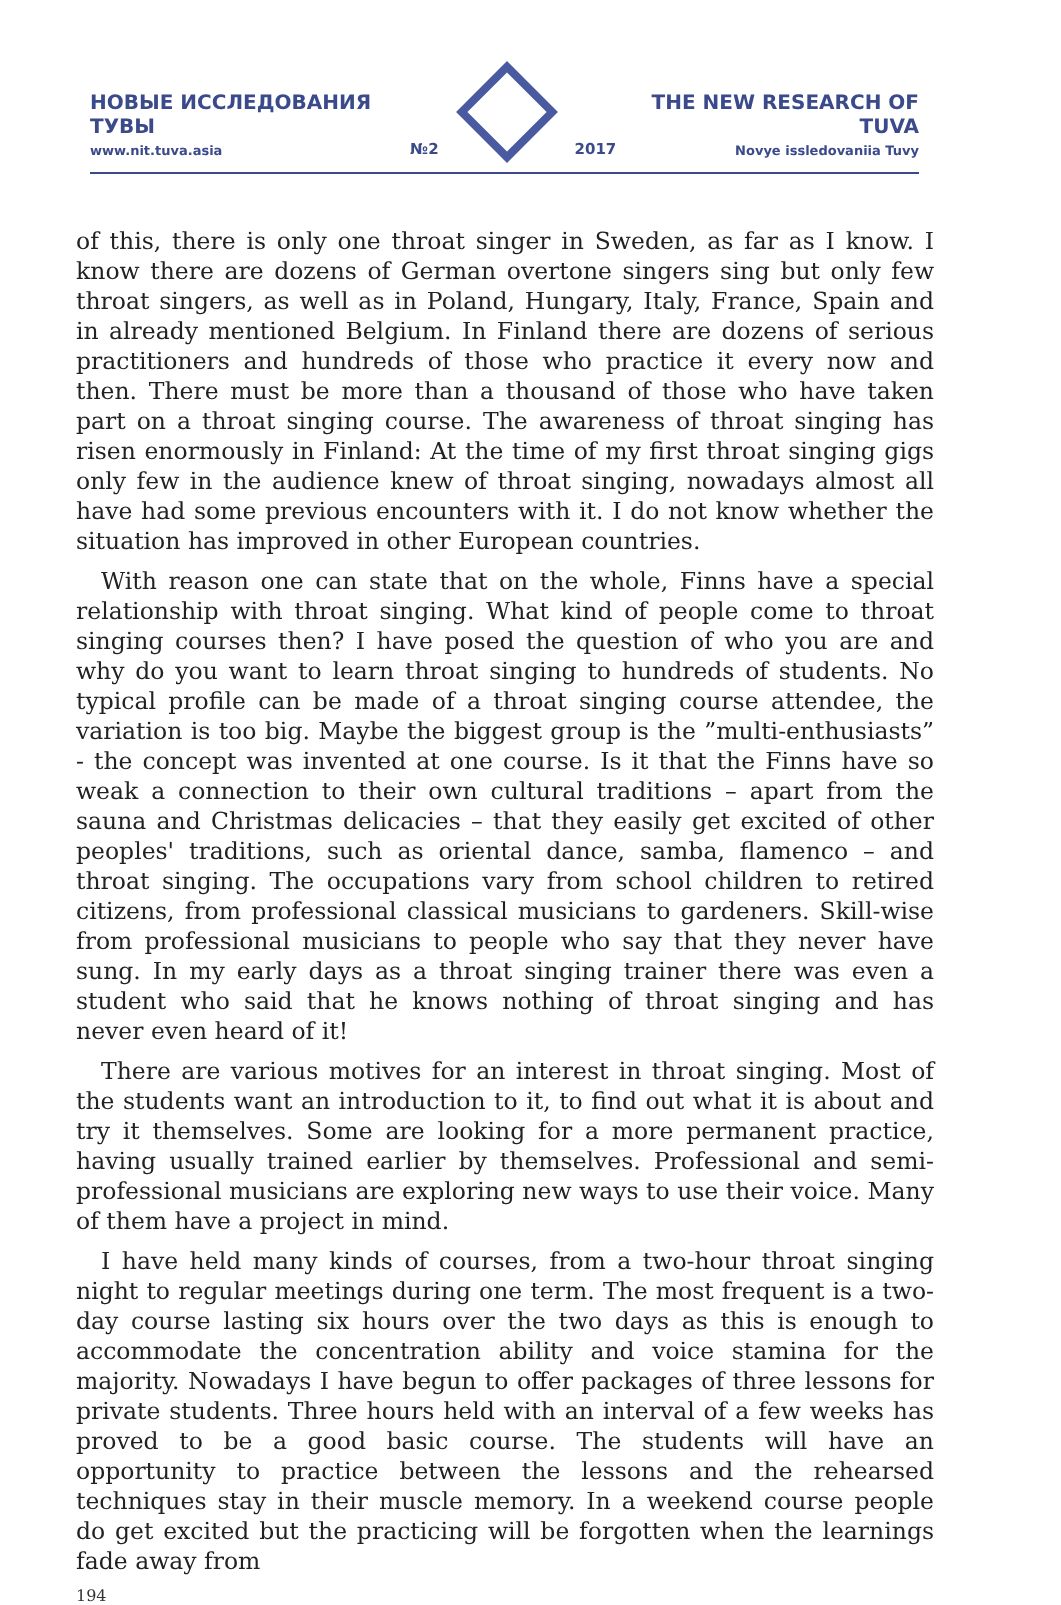НОВЫЕ ИССЛЕДОВАНИЯ ТУВЫ
www.nit.tuva.asia
№2
2017
THE NEW RESEARCH OF TUVA
Novye issledovaniia Tuvy
of this, there is only one throat singer in Sweden, as far as I know. I know there are dozens of German overtone singers sing but only few throat singers, as well as in Poland, Hungary, Italy, France, Spain and in already mentioned Belgium. In Finland there are dozens of serious practitioners and hundreds of those who practice it every now and then. There must be more than a thousand of those who have taken part on a throat singing course. The awareness of throat singing has risen enormously in Finland: At the time of my first throat singing gigs only few in the audience knew of throat singing, nowadays almost all have had some previous encounters with it. I do not know whether the situation has improved in other European countries.
With reason one can state that on the whole, Finns have a special relationship with throat singing. What kind of people come to throat singing courses then? I have posed the question of who you are and why do you want to learn throat singing to hundreds of students. No typical profile can be made of a throat singing course attendee, the variation is too big. Maybe the biggest group is the ”multi-enthusiasts” - the concept was invented at one course. Is it that the Finns have so weak a connection to their own cultural traditions – apart from the sauna and Christmas delicacies – that they easily get excited of other peoples' traditions, such as oriental dance, samba, flamenco – and throat singing. The occupations vary from school children to retired citizens, from professional classical musicians to gardeners. Skill-wise from professional musicians to people who say that they never have sung. In my early days as a throat singing trainer there was even a student who said that he knows nothing of throat singing and has never even heard of it!
There are various motives for an interest in throat singing. Most of the students want an introduction to it, to find out what it is about and try it themselves. Some are looking for a more permanent practice, having usually trained earlier by themselves. Professional and semi-professional musicians are exploring new ways to use their voice. Many of them have a project in mind.
I have held many kinds of courses, from a two-hour throat singing night to regular meetings during one term. The most frequent is a two-day course lasting six hours over the two days as this is enough to accommodate the concentration ability and voice stamina for the majority. Nowadays I have begun to offer packages of three lessons for private students. Three hours held with an interval of a few weeks has proved to be a good basic course. The students will have an opportunity to practice between the lessons and the rehearsed techniques stay in their muscle memory. In a weekend course people do get excited but the practicing will be forgotten when the learnings fade away from
194